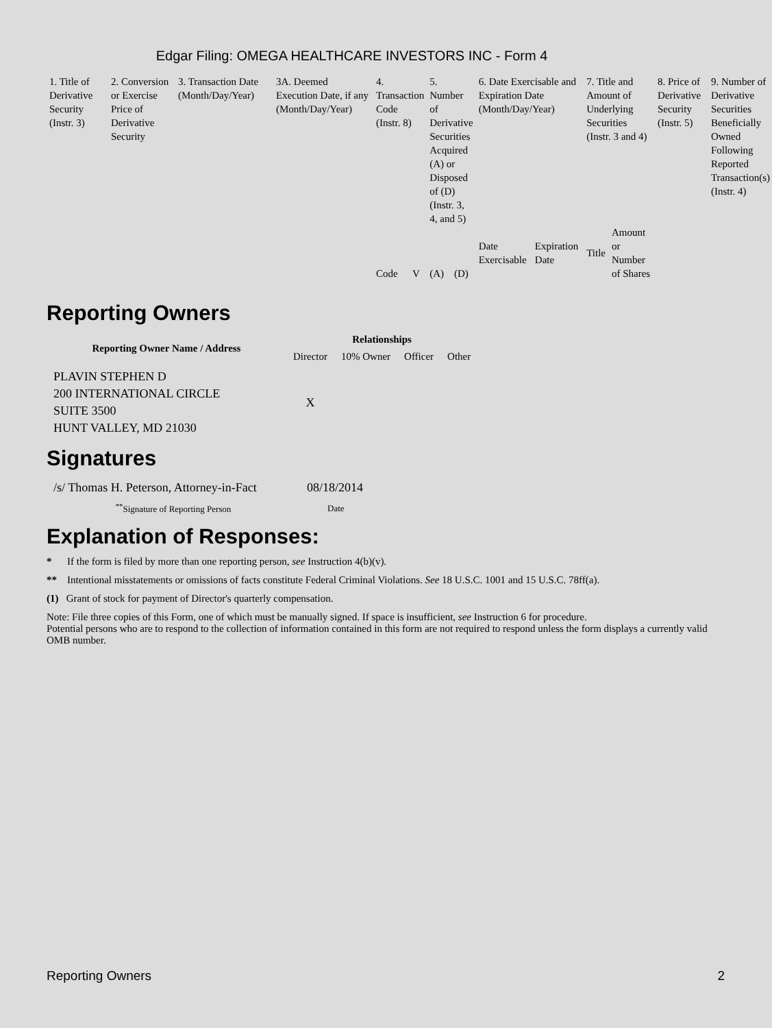Edgar Filing: OMEGA HEALTHCARE INVESTORS INC - Form 4
| 1. Title of Derivative Security (Instr. 3) | 2. Conversion or Exercise Price of Derivative Security | 3. Transaction Date (Month/Day/Year) | 3A. Deemed Execution Date, if any (Month/Day/Year) | 4. Transaction Code (Instr. 8) | | 5. Number of Derivative Securities Acquired (A) or Disposed of (D) (Instr. 3, 4, and 5) | | 6. Date Exercisable and Expiration Date (Month/Day/Year) | | 7. Title and Amount of Underlying Securities (Instr. 3 and 4) | | 8. Price of Derivative Security (Instr. 5) | 9. Number of Derivative Securities Beneficially Owned Following Reported Transaction(s) (Instr. 4) |
| | | | | Code | V | (A) | (D) | Date Exercisable | Expiration Date | Title | Amount or Number of Shares | | |
Reporting Owners
| Reporting Owner Name / Address | Relationships | | | |
| --- | --- | --- | --- | --- |
| | Director | 10% Owner | Officer | Other |
| PLAVIN STEPHEN D 200 INTERNATIONAL CIRCLE SUITE 3500 HUNT VALLEY, MD 21030 | X | | | |
Signatures
| /s/ Thomas H. Peterson, Attorney-in-Fact | 08/18/2014 |
| <sup>**</sup> Signature of Reporting Person | Date |
Explanation of Responses:
* If the form is filed by more than one reporting person, see Instruction 4(b)(v).
** Intentional misstatements or omissions of facts constitute Federal Criminal Violations. See 18 U.S.C. 1001 and 15 U.S.C. 78ff(a).
(1) Grant of stock for payment of Director's quarterly compensation.
Note: File three copies of this Form, one of which must be manually signed. If space is insufficient, see Instruction 6 for procedure.
Potential persons who are to respond to the collection of information contained in this form are not required to respond unless the form displays a currently valid OMB number.
Reporting Owners 2